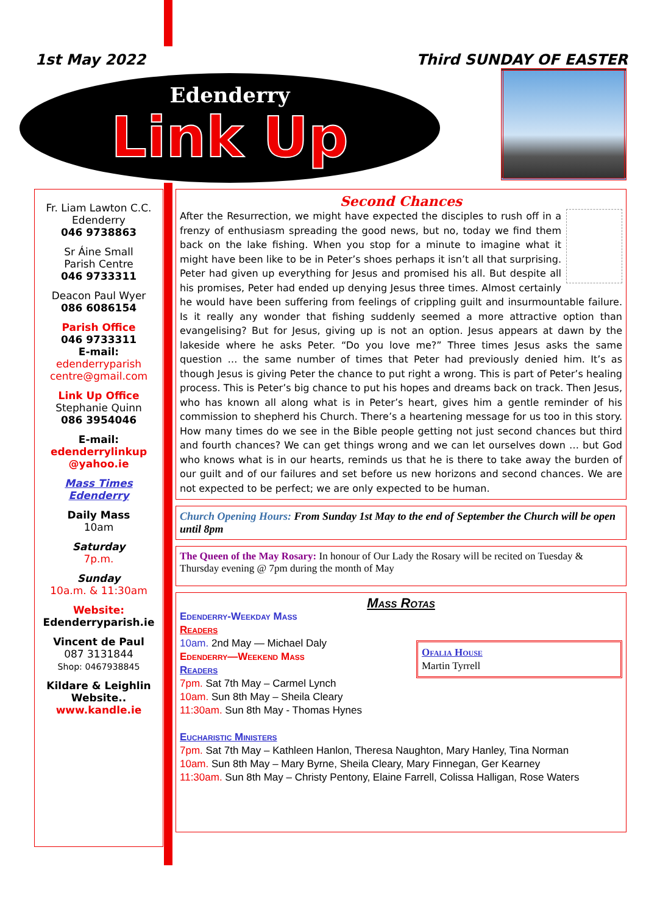1st May 2022 Third SUNDAY OF EASTER
Edenderry
Link Up
Fr. Liam Lawton C.C.
Edenderry
046 9738863
Sr Áine Small
Parish Centre
046 9733311
Deacon Paul Wyer
086 6086154
Parish Office
046 9733311
E-mail:
edenderryparish centre@gmail.com
Link Up Office
Stephanie Quinn
086 3954046
E-mail:
edenderrylinkup @yahoo.ie
Mass Times Edenderry
Daily Mass
10am
Saturday
7p.m.
Sunday
10a.m. & 11:30am
Website:
Edenderryparish.ie
Vincent de Paul
087 3131844
Shop: 0467938845
Kildare & Leighlin Website..
www.kandle.ie
Second Chances
After the Resurrection, we might have expected the disciples to rush off in a frenzy of enthusiasm spreading the good news, but no, today we find them back on the lake fishing. When you stop for a minute to imagine what it might have been like to be in Peter’s shoes perhaps it isn’t all that surprising. Peter had given up everything for Jesus and promised his all. But despite all his promises, Peter had ended up denying Jesus three times. Almost certainly he would have been suffering from feelings of crippling guilt and insurmountable failure. Is it really any wonder that fishing suddenly seemed a more attractive option than evangelising? But for Jesus, giving up is not an option. Jesus appears at dawn by the lakeside where he asks Peter. “Do you love me?” Three times Jesus asks the same question … the same number of times that Peter had previously denied him. It’s as though Jesus is giving Peter the chance to put right a wrong. This is part of Peter’s healing process. This is Peter’s big chance to put his hopes and dreams back on track. Then Jesus, who has known all along what is in Peter’s heart, gives him a gentle reminder of his commission to shepherd his Church. There’s a heartening message for us too in this story. How many times do we see in the Bible people getting not just second chances but third and fourth chances? We can get things wrong and we can let ourselves down … but God who knows what is in our hearts, reminds us that he is there to take away the burden of our guilt and of our failures and set before us new horizons and second chances. We are not expected to be perfect; we are only expected to be human.
Church Opening Hours: From Sunday 1st May to the end of September the Church will be open until 8pm
The Queen of the May Rosary: In honour of Our Lady the Rosary will be recited on Tuesday & Thursday evening @ 7pm during the month of May
Mass Rotas
Ofalia House
Martin Tyrrell
Edenderry-Weekday Mass
Readers
10am. 2nd May — Michael Daly
Edenderry—Weekend Mass
Readers
7pm. Sat 7th May – Carmel Lynch
10am. Sun 8th May – Sheila Cleary
11:30am. Sun 8th May - Thomas Hynes
Eucharistic Ministers
7pm. Sat 7th May – Kathleen Hanlon, Theresa Naughton, Mary Hanley, Tina Norman
10am. Sun 8th May – Mary Byrne, Sheila Cleary, Mary Finnegan, Ger Kearney
11:30am. Sun 8th May – Christy Pentony, Elaine Farrell, Colissa Halligan, Rose Waters